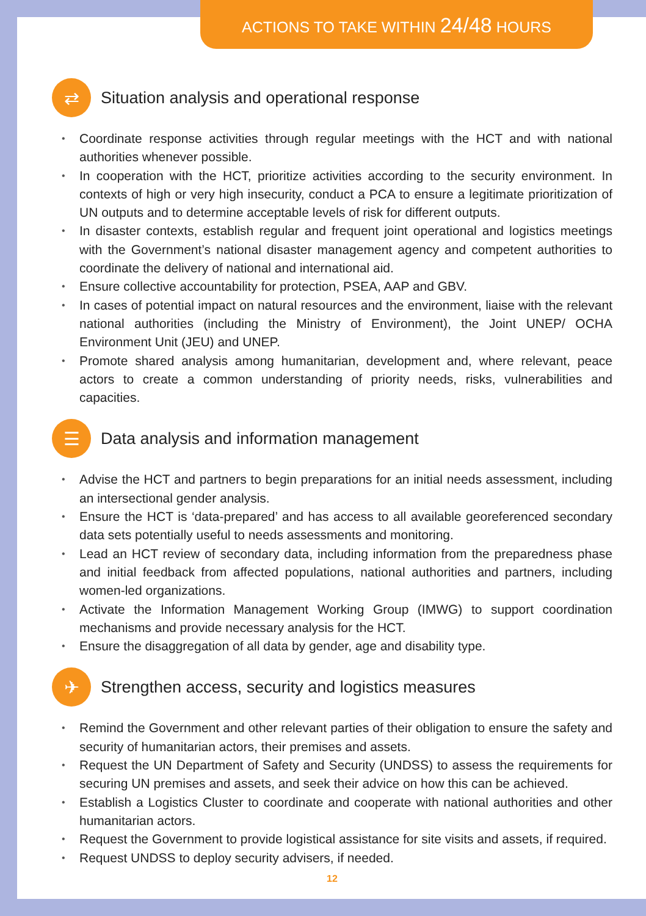ACTIONS TO TAKE WITHIN 24/48 HOURS
⇄ Situation analysis and operational response
Coordinate response activities through regular meetings with the HCT and with national authorities whenever possible.
In cooperation with the HCT, prioritize activities according to the security environment. In contexts of high or very high insecurity, conduct a PCA to ensure a legitimate prioritization of UN outputs and to determine acceptable levels of risk for different outputs.
In disaster contexts, establish regular and frequent joint operational and logistics meetings with the Government’s national disaster management agency and competent authorities to coordinate the delivery of national and international aid.
Ensure collective accountability for protection, PSEA, AAP and GBV.
In cases of potential impact on natural resources and the environment, liaise with the relevant national authorities (including the Ministry of Environment), the Joint UNEP/ OCHA Environment Unit (JEU) and UNEP.
Promote shared analysis among humanitarian, development and, where relevant, peace actors to create a common understanding of priority needs, risks, vulnerabilities and capacities.
☰ Data analysis and information management
Advise the HCT and partners to begin preparations for an initial needs assessment, including an intersectional gender analysis.
Ensure the HCT is ‘data-prepared’ and has access to all available georeferenced secondary data sets potentially useful to needs assessments and monitoring.
Lead an HCT review of secondary data, including information from the preparedness phase and initial feedback from affected populations, national authorities and partners, including women-led organizations.
Activate the Information Management Working Group (IMWG) to support coordination mechanisms and provide necessary analysis for the HCT.
Ensure the disaggregation of all data by gender, age and disability type.
✈ Strengthen access, security and logistics measures
Remind the Government and other relevant parties of their obligation to ensure the safety and security of humanitarian actors, their premises and assets.
Request the UN Department of Safety and Security (UNDSS) to assess the requirements for securing UN premises and assets, and seek their advice on how this can be achieved.
Establish a Logistics Cluster to coordinate and cooperate with national authorities and other humanitarian actors.
Request the Government to provide logistical assistance for site visits and assets, if required.
Request UNDSS to deploy security advisers, if needed.
12